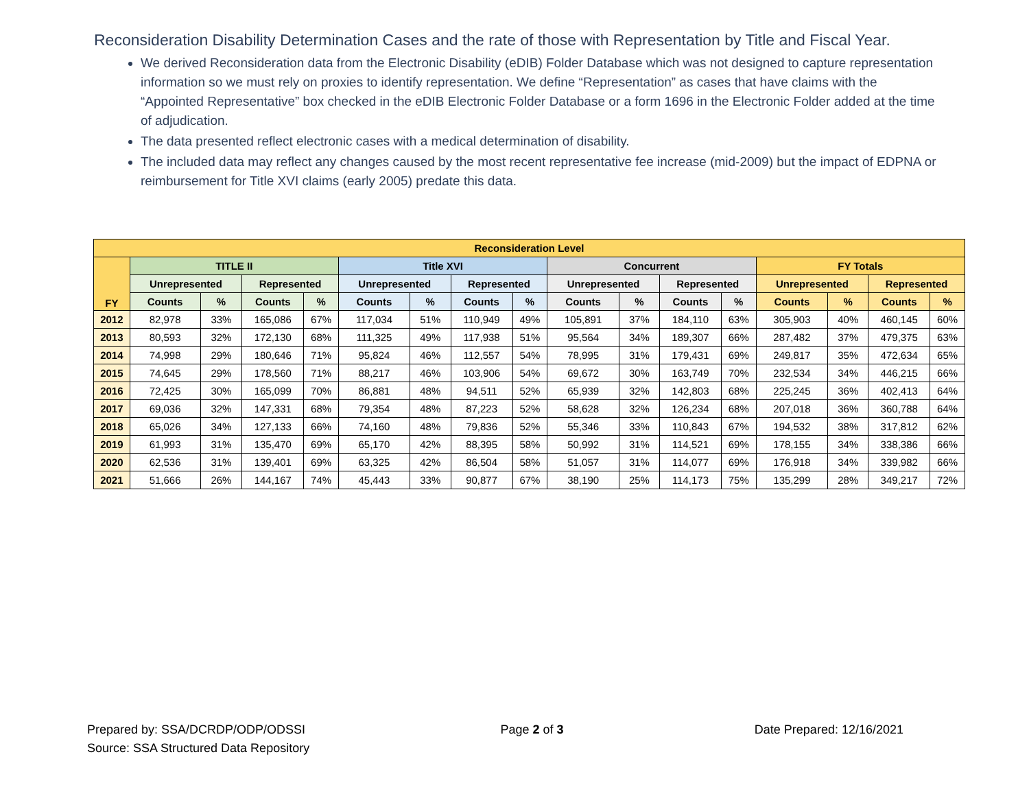Reconsideration Disability Determination Cases and the rate of those with Representation by Title and Fiscal Year.
We derived Reconsideration data from the Electronic Disability (eDIB) Folder Database which was not designed to capture representation information so we must rely on proxies to identify representation. We define “Representation” as cases that have claims with the “Appointed Representative” box checked in the eDIB Electronic Folder Database or a form 1696 in the Electronic Folder added at the time of adjudication.
The data presented reflect electronic cases with a medical determination of disability.
The included data may reflect any changes caused by the most recent representative fee increase (mid-2009) but the impact of EDPNA or reimbursement for Title XVI claims (early 2005) predate this data.
| Reconsideration Level | | | | | | | | | | | | | | | | |
| --- | --- | --- | --- | --- | --- | --- | --- | --- | --- | --- | --- | --- | --- | --- | --- | --- |
| FY | TITLE II | | | | Title XVI | | | | Concurrent | | | | FY Totals | | | |
| | Unrepresented | | Represented | | Unrepresented | | Represented | | Unrepresented | | Represented | | Unrepresented | | Represented | |
| | Counts | % | Counts | % | Counts | % | Counts | % | Counts | % | Counts | % | Counts | % | Counts | % |
| 2012 | 82,978 | 33% | 165,086 | 67% | 117,034 | 51% | 110,949 | 49% | 105,891 | 37% | 184,110 | 63% | 305,903 | 40% | 460,145 | 60% |
| 2013 | 80,593 | 32% | 172,130 | 68% | 111,325 | 49% | 117,938 | 51% | 95,564 | 34% | 189,307 | 66% | 287,482 | 37% | 479,375 | 63% |
| 2014 | 74,998 | 29% | 180,646 | 71% | 95,824 | 46% | 112,557 | 54% | 78,995 | 31% | 179,431 | 69% | 249,817 | 35% | 472,634 | 65% |
| 2015 | 74,645 | 29% | 178,560 | 71% | 88,217 | 46% | 103,906 | 54% | 69,672 | 30% | 163,749 | 70% | 232,534 | 34% | 446,215 | 66% |
| 2016 | 72,425 | 30% | 165,099 | 70% | 86,881 | 48% | 94,511 | 52% | 65,939 | 32% | 142,803 | 68% | 225,245 | 36% | 402,413 | 64% |
| 2017 | 69,036 | 32% | 147,331 | 68% | 79,354 | 48% | 87,223 | 52% | 58,628 | 32% | 126,234 | 68% | 207,018 | 36% | 360,788 | 64% |
| 2018 | 65,026 | 34% | 127,133 | 66% | 74,160 | 48% | 79,836 | 52% | 55,346 | 33% | 110,843 | 67% | 194,532 | 38% | 317,812 | 62% |
| 2019 | 61,993 | 31% | 135,470 | 69% | 65,170 | 42% | 88,395 | 58% | 50,992 | 31% | 114,521 | 69% | 178,155 | 34% | 338,386 | 66% |
| 2020 | 62,536 | 31% | 139,401 | 69% | 63,325 | 42% | 86,504 | 58% | 51,057 | 31% | 114,077 | 69% | 176,918 | 34% | 339,982 | 66% |
| 2021 | 51,666 | 26% | 144,167 | 74% | 45,443 | 33% | 90,877 | 67% | 38,190 | 25% | 114,173 | 75% | 135,299 | 28% | 349,217 | 72% |
Prepared by: SSA/DCRDP/ODP/ODSSI
Source: SSA Structured Data Repository
Page 2 of 3 Date Prepared: 12/16/2021